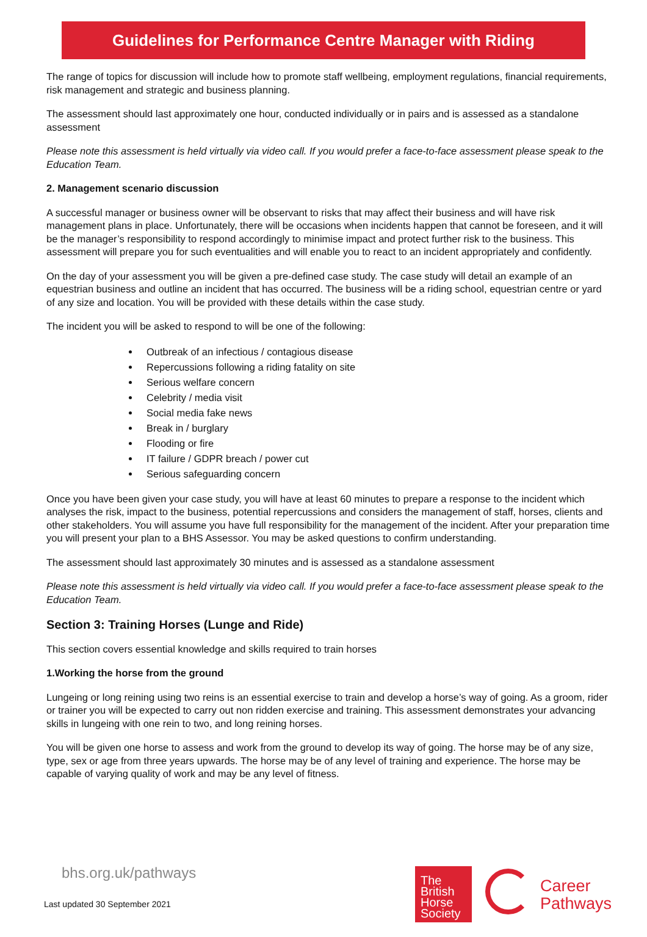Guidelines for Performance Centre Manager with Riding
The range of topics for discussion will include how to promote staff wellbeing, employment regulations, financial requirements, risk management and strategic and business planning.
The assessment should last approximately one hour, conducted individually or in pairs and is assessed as a standalone assessment
Please note this assessment is held virtually via video call. If you would prefer a face-to-face assessment please speak to the Education Team.
2. Management scenario discussion
A successful manager or business owner will be observant to risks that may affect their business and will have risk management plans in place. Unfortunately, there will be occasions when incidents happen that cannot be foreseen, and it will be the manager’s responsibility to respond accordingly to minimise impact and protect further risk to the business. This assessment will prepare you for such eventualities and will enable you to react to an incident appropriately and confidently.
On the day of your assessment you will be given a pre-defined case study. The case study will detail an example of an equestrian business and outline an incident that has occurred. The business will be a riding school, equestrian centre or yard of any size and location. You will be provided with these details within the case study.
The incident you will be asked to respond to will be one of the following:
Outbreak of an infectious / contagious disease
Repercussions following a riding fatality on site
Serious welfare concern
Celebrity / media visit
Social media fake news
Break in / burglary
Flooding or fire
IT failure / GDPR breach / power cut
Serious safeguarding concern
Once you have been given your case study, you will have at least 60 minutes to prepare a response to the incident which analyses the risk, impact to the business, potential repercussions and considers the management of staff, horses, clients and other stakeholders. You will assume you have full responsibility for the management of the incident. After your preparation time you will present your plan to a BHS Assessor. You may be asked questions to confirm understanding.
The assessment should last approximately 30 minutes and is assessed as a standalone assessment
Please note this assessment is held virtually via video call. If you would prefer a face-to-face assessment please speak to the Education Team.
Section 3: Training Horses (Lunge and Ride)
This section covers essential knowledge and skills required to train horses
1.Working the horse from the ground
Lungeing or long reining using two reins is an essential exercise to train and develop a horse’s way of going. As a groom, rider or trainer you will be expected to carry out non ridden exercise and training. This assessment demonstrates your advancing skills in lungeing with one rein to two, and long reining horses.
You will be given one horse to assess and work from the ground to develop its way of going. The horse may be of any size, type, sex or age from three years upwards. The horse may be of any level of training and experience. The horse may be capable of varying quality of work and may be any level of fitness.
bhs.org.uk/pathways
Last updated 30 September 2021
The
British
Horse
Society
Career
Pathways